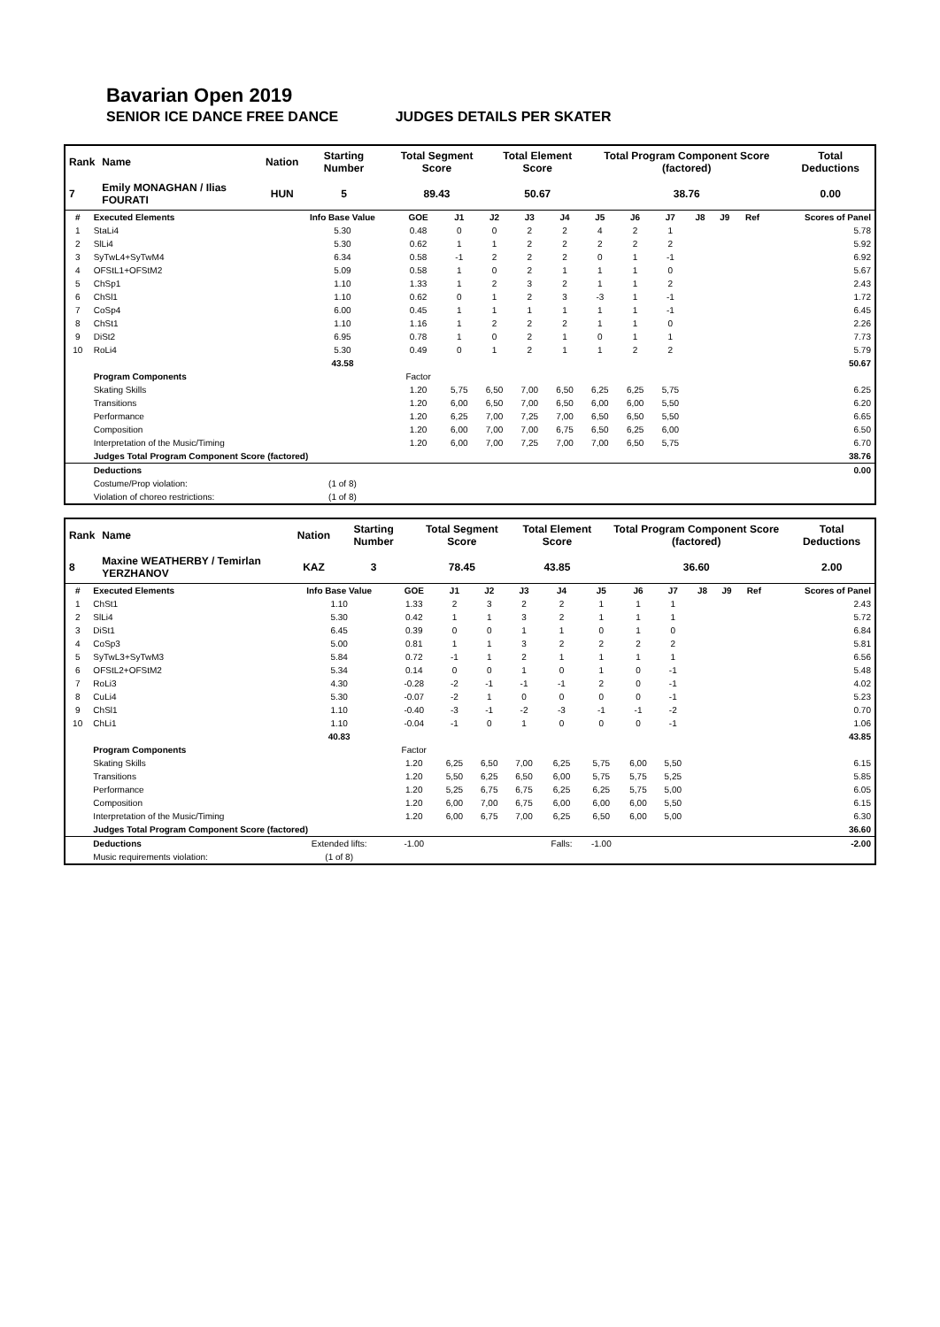Bavarian Open 2019
SENIOR ICE DANCE FREE DANCE JUDGES DETAILS PER SKATER
| Rank | Name | Nation | Starting Number | Total Segment Score | Total Element Score | Total Program Component Score (factored) | Total Deductions |
| --- | --- | --- | --- | --- | --- | --- | --- |
| 7 | Emily MONAGHAN / Ilias FOURATI | HUN | 5 | 89.43 | 50.67 | 38.76 | 0.00 |
| # | Executed Elements | Info Base Value | GOE | J1 | J2 | J3 | J4 | J5 | J6 | J7 | J8 | J9 | Ref | Scores of Panel |
| --- | --- | --- | --- | --- | --- | --- | --- | --- | --- | --- | --- | --- | --- | --- |
| 1 | StaLi4 | 5.30 | 0.48 | 0 | 0 | 2 | 2 | 4 | 2 | 1 | | | | 5.78 |
| 2 | SlLi4 | 5.30 | 0.62 | 1 | 1 | 2 | 2 | 2 | 2 | 2 | | | | 5.92 |
| 3 | SyTwL4+SyTwM4 | 6.34 | 0.58 | -1 | 2 | 2 | 2 | 0 | 1 | -1 | | | | 6.92 |
| 4 | OFStL1+OFStM2 | 5.09 | 0.58 | 1 | 0 | 2 | 1 | 1 | 1 | 0 | | | | 5.67 |
| 5 | ChSp1 | 1.10 | 1.33 | 1 | 2 | 3 | 2 | 1 | 1 | 2 | | | | 2.43 |
| 6 | ChSl1 | 1.10 | 0.62 | 0 | 1 | 2 | 3 | -3 | 1 | -1 | | | | 1.72 |
| 7 | CoSp4 | 6.00 | 0.45 | 1 | 1 | 1 | 1 | 1 | 1 | -1 | | | | 6.45 |
| 8 | ChSt1 | 1.10 | 1.16 | 1 | 2 | 2 | 2 | 1 | 1 | 0 | | | | 2.26 |
| 9 | DiSt2 | 6.95 | 0.78 | 1 | 0 | 2 | 1 | 0 | 1 | 1 | | | | 7.73 |
| 10 | RoLi4 | 5.30 | 0.49 | 0 | 1 | 2 | 1 | 1 | 2 | 2 | | | | 5.79 |
| | | 43.58 | | | | | | | | | | | | 50.67 |
| | Program Components | | Factor | | | | | | | | | | | |
| | Skating Skills | | 1.20 | 5,75 | 6,50 | 7,00 | 6,50 | 6,25 | 6,25 | 5,75 | | | | 6.25 |
| | Transitions | | 1.20 | 6,00 | 6,50 | 7,00 | 6,50 | 6,00 | 6,00 | 5,50 | | | | 6.20 |
| | Performance | | 1.20 | 6,25 | 7,00 | 7,25 | 7,00 | 6,50 | 6,50 | 5,50 | | | | 6.65 |
| | Composition | | 1.20 | 6,00 | 7,00 | 7,00 | 6,75 | 6,50 | 6,25 | 6,00 | | | | 6.50 |
| | Interpretation of the Music/Timing | | 1.20 | 6,00 | 7,00 | 7,25 | 7,00 | 7,00 | 6,50 | 5,75 | | | | 6.70 |
| | Judges Total Program Component Score (factored) | | | | | | | | | | | | | 38.76 |
| | Deductions | | | | | | | | | | | | | 0.00 |
| | Costume/Prop violation: | (1 of 8) | | | | | | | | | | | | |
| | Violation of choreo restrictions: | (1 of 8) | | | | | | | | | | | | |
| Rank | Name | Nation | Starting Number | Total Segment Score | Total Element Score | Total Program Component Score (factored) | Total Deductions |
| --- | --- | --- | --- | --- | --- | --- | --- |
| 8 | Maxine WEATHERBY / Temirlan YERZHANOV | KAZ | 3 | 78.45 | 43.85 | 36.60 | 2.00 |
| # | Executed Elements | Info Base Value | GOE | J1 | J2 | J3 | J4 | J5 | J6 | J7 | J8 | J9 | Ref | Scores of Panel |
| --- | --- | --- | --- | --- | --- | --- | --- | --- | --- | --- | --- | --- | --- | --- |
| 1 | ChSt1 | 1.10 | 1.33 | 2 | 3 | 2 | 2 | 1 | 1 | 1 | | | | 2.43 |
| 2 | SlLi4 | 5.30 | 0.42 | 1 | 1 | 3 | 2 | 1 | 1 | 1 | | | | 5.72 |
| 3 | DiSt1 | 6.45 | 0.39 | 0 | 0 | 1 | 1 | 0 | 1 | 0 | | | | 6.84 |
| 4 | CoSp3 | 5.00 | 0.81 | 1 | 1 | 3 | 2 | 2 | 2 | 2 | | | | 5.81 |
| 5 | SyTwL3+SyTwM3 | 5.84 | 0.72 | -1 | 1 | 2 | 1 | 1 | 1 | 1 | | | | 6.56 |
| 6 | OFStL2+OFStM2 | 5.34 | 0.14 | 0 | 0 | 1 | 0 | 1 | 0 | -1 | | | | 5.48 |
| 7 | RoLi3 | 4.30 | -0.28 | -2 | -1 | -1 | -1 | 2 | 0 | -1 | | | | 4.02 |
| 8 | CuLi4 | 5.30 | -0.07 | -2 | 1 | 0 | 0 | 0 | 0 | -1 | | | | 5.23 |
| 9 | ChSl1 | 1.10 | -0.40 | -3 | -1 | -2 | -3 | -1 | -1 | -2 | | | | 0.70 |
| 10 | ChLi1 | 1.10 | -0.04 | -1 | 0 | 1 | 0 | 0 | 0 | -1 | | | | 1.06 |
| | | 40.83 | | | | | | | | | | | | 43.85 |
| | Program Components | | Factor | | | | | | | | | | | |
| | Skating Skills | | 1.20 | 6,25 | 6,50 | 7,00 | 6,25 | 5,75 | 6,00 | 5,50 | | | | 6.15 |
| | Transitions | | 1.20 | 5,50 | 6,25 | 6,50 | 6,00 | 5,75 | 5,75 | 5,25 | | | | 5.85 |
| | Performance | | 1.20 | 5,25 | 6,75 | 6,75 | 6,25 | 6,25 | 5,75 | 5,00 | | | | 6.05 |
| | Composition | | 1.20 | 6,00 | 7,00 | 6,75 | 6,00 | 6,00 | 6,00 | 5,50 | | | | 6.15 |
| | Interpretation of the Music/Timing | | 1.20 | 6,00 | 6,75 | 7,00 | 6,25 | 6,50 | 6,00 | 5,00 | | | | 6.30 |
| | Judges Total Program Component Score (factored) | | | | | | | | | | | | | 36.60 |
| | Deductions | Extended lifts: | -1.00 | | | | Falls: | -1.00 | | | | | | -2.00 |
| | Music requirements violation: | (1 of 8) | | | | | | | | | | | | |